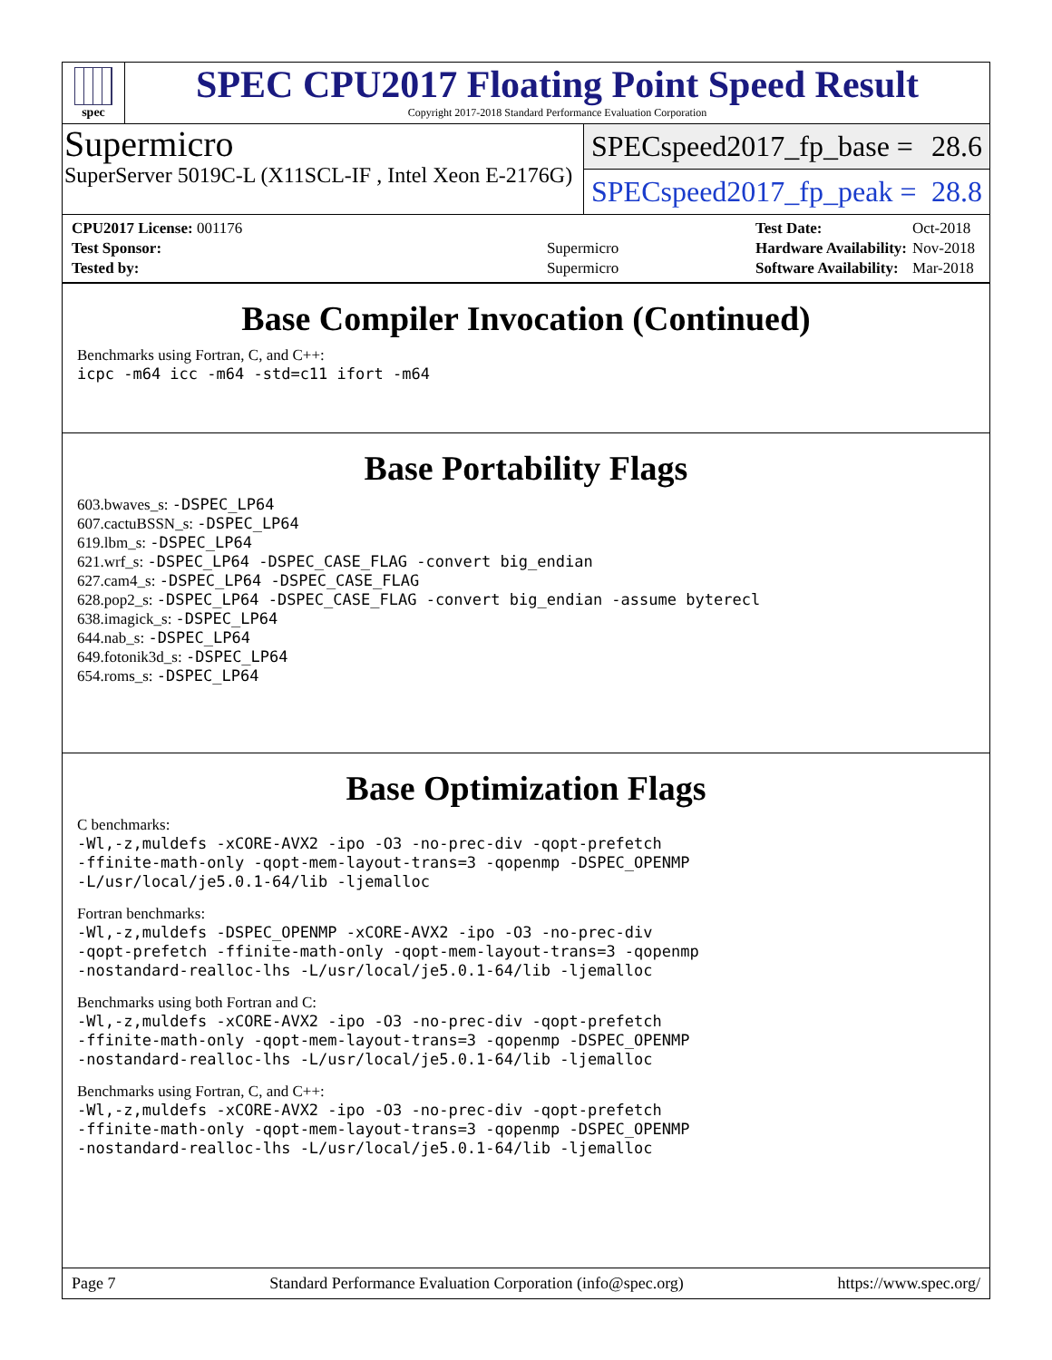spec
SPEC CPU2017 Floating Point Speed Result
Copyright 2017-2018 Standard Performance Evaluation Corporation
Supermicro
SuperServer 5019C-L (X11SCL-IF , Intel Xeon E-2176G)
SPECspeed2017_fp_base = 28.6
SPECspeed2017_fp_peak = 28.8
| CPU2017 License: 001176 | |
| Test Sponsor: | Supermicro |
| Tested by: | Supermicro |
| Test Date: | Oct-2018 |
| Hardware Availability: | Nov-2018 |
| Software Availability: | Mar-2018 |
Base Compiler Invocation (Continued)
Benchmarks using Fortran, C, and C++:
icpc -m64 icc -m64 -std=c11 ifort -m64
Base Portability Flags
603.bwaves_s: -DSPEC_LP64
607.cactuBSSN_s: -DSPEC_LP64
619.lbm_s: -DSPEC_LP64
621.wrf_s: -DSPEC_LP64 -DSPEC_CASE_FLAG -convert big_endian
627.cam4_s: -DSPEC_LP64 -DSPEC_CASE_FLAG
628.pop2_s: -DSPEC_LP64 -DSPEC_CASE_FLAG -convert big_endian -assume byterecl
638.imagick_s: -DSPEC_LP64
644.nab_s: -DSPEC_LP64
649.fotonik3d_s: -DSPEC_LP64
654.roms_s: -DSPEC_LP64
Base Optimization Flags
C benchmarks:
-Wl,-z,muldefs -xCORE-AVX2 -ipo -O3 -no-prec-div -qopt-prefetch
-ffinite-math-only -qopt-mem-layout-trans=3 -qopenmp -DSPEC_OPENMP
-L/usr/local/je5.0.1-64/lib -ljemalloc
Fortran benchmarks:
-Wl,-z,muldefs -DSPEC_OPENMP -xCORE-AVX2 -ipo -O3 -no-prec-div
-qopt-prefetch -ffinite-math-only -qopt-mem-layout-trans=3 -qopenmp
-nostandard-realloc-lhs -L/usr/local/je5.0.1-64/lib -ljemalloc
Benchmarks using both Fortran and C:
-Wl,-z,muldefs -xCORE-AVX2 -ipo -O3 -no-prec-div -qopt-prefetch
-ffinite-math-only -qopt-mem-layout-trans=3 -qopenmp -DSPEC_OPENMP
-nostandard-realloc-lhs -L/usr/local/je5.0.1-64/lib -ljemalloc
Benchmarks using Fortran, C, and C++:
-Wl,-z,muldefs -xCORE-AVX2 -ipo -O3 -no-prec-div -qopt-prefetch
-ffinite-math-only -qopt-mem-layout-trans=3 -qopenmp -DSPEC_OPENMP
-nostandard-realloc-lhs -L/usr/local/je5.0.1-64/lib -ljemalloc
Page 7 Standard Performance Evaluation Corporation (info@spec.org) https://www.spec.org/